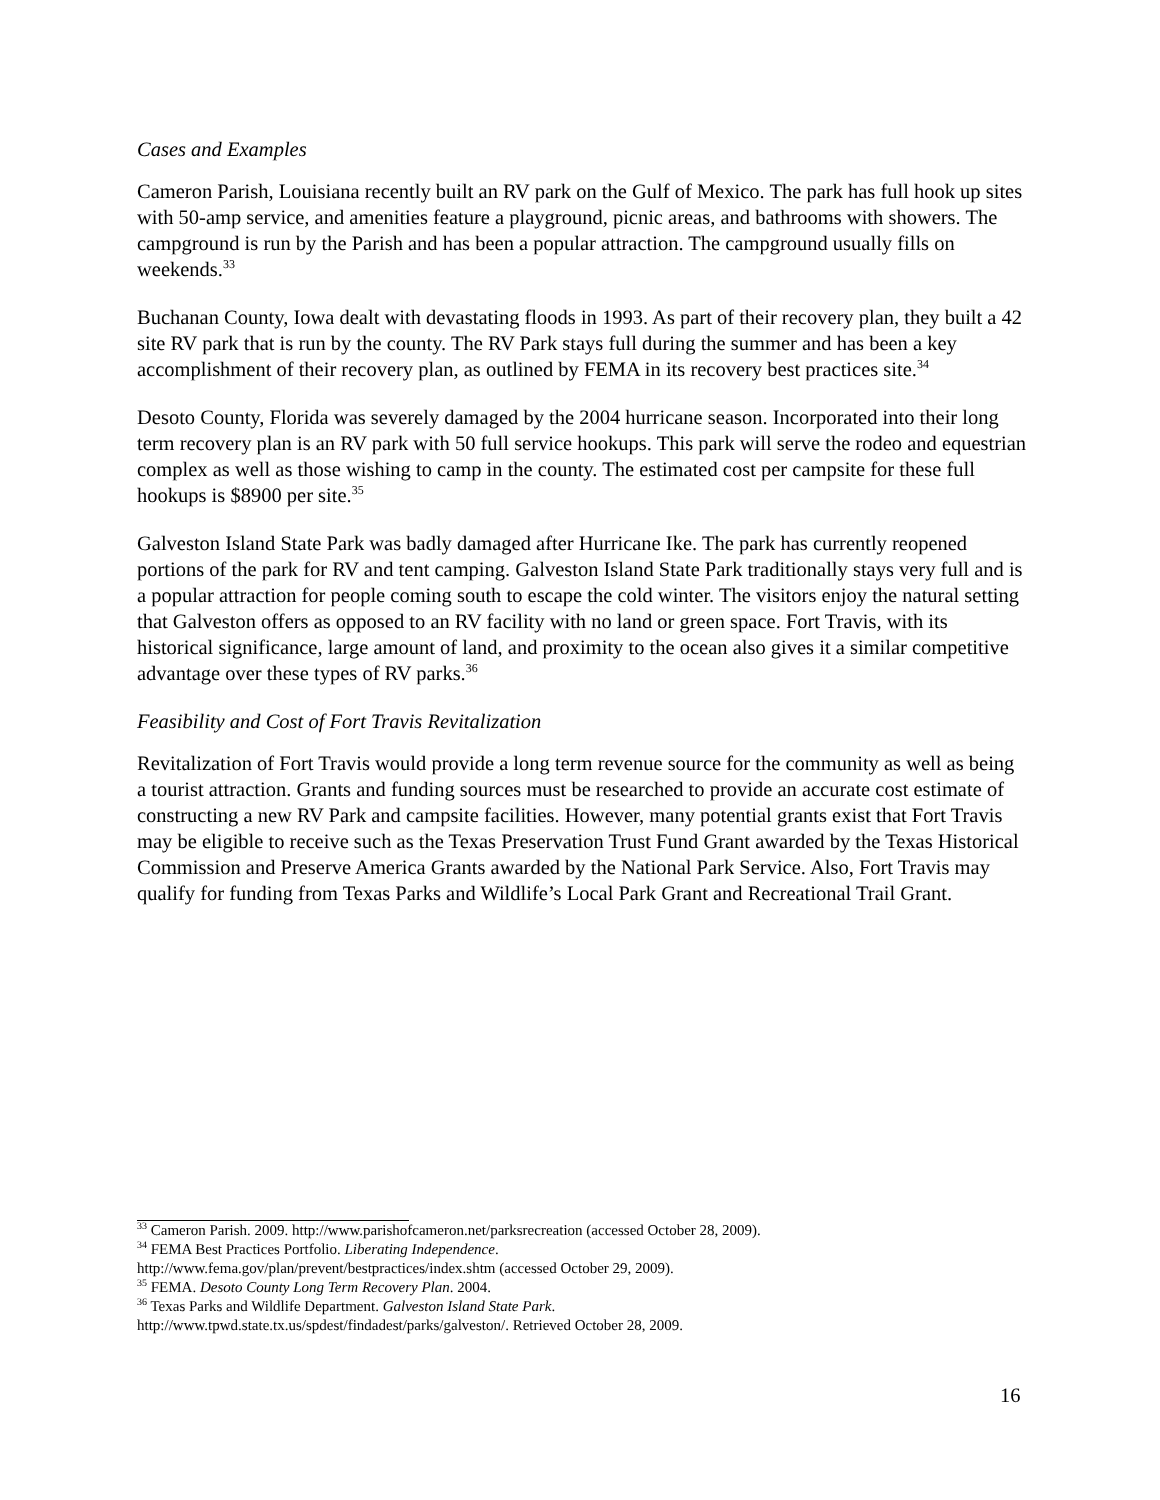Cases and Examples
Cameron Parish, Louisiana recently built an RV park on the Gulf of Mexico. The park has full hook up sites with 50-amp service, and amenities feature a playground, picnic areas, and bathrooms with showers. The campground is run by the Parish and has been a popular attraction. The campground usually fills on weekends.<sup>33</sup>
Buchanan County, Iowa dealt with devastating floods in 1993. As part of their recovery plan, they built a 42 site RV park that is run by the county. The RV Park stays full during the summer and has been a key accomplishment of their recovery plan, as outlined by FEMA in its recovery best practices site.<sup>34</sup>
Desoto County, Florida was severely damaged by the 2004 hurricane season. Incorporated into their long term recovery plan is an RV park with 50 full service hookups. This park will serve the rodeo and equestrian complex as well as those wishing to camp in the county. The estimated cost per campsite for these full hookups is $8900 per site.<sup>35</sup>
Galveston Island State Park was badly damaged after Hurricane Ike. The park has currently reopened portions of the park for RV and tent camping. Galveston Island State Park traditionally stays very full and is a popular attraction for people coming south to escape the cold winter. The visitors enjoy the natural setting that Galveston offers as opposed to an RV facility with no land or green space. Fort Travis, with its historical significance, large amount of land, and proximity to the ocean also gives it a similar competitive advantage over these types of RV parks.<sup>36</sup>
Feasibility and Cost of Fort Travis Revitalization
Revitalization of Fort Travis would provide a long term revenue source for the community as well as being a tourist attraction. Grants and funding sources must be researched to provide an accurate cost estimate of constructing a new RV Park and campsite facilities. However, many potential grants exist that Fort Travis may be eligible to receive such as the Texas Preservation Trust Fund Grant awarded by the Texas Historical Commission and Preserve America Grants awarded by the National Park Service. Also, Fort Travis may qualify for funding from Texas Parks and Wildlife’s Local Park Grant and Recreational Trail Grant.
<sup>33</sup> Cameron Parish. 2009. http://www.parishofcameron.net/parksrecreation (accessed October 28, 2009).
<sup>34</sup> FEMA Best Practices Portfolio. Liberating Independence.
http://www.fema.gov/plan/prevent/bestpractices/index.shtm (accessed October 29, 2009).
<sup>35</sup> FEMA. Desoto County Long Term Recovery Plan. 2004.
<sup>36</sup> Texas Parks and Wildlife Department. Galveston Island State Park.
http://www.tpwd.state.tx.us/spdest/findadest/parks/galveston/. Retrieved October 28, 2009.
16